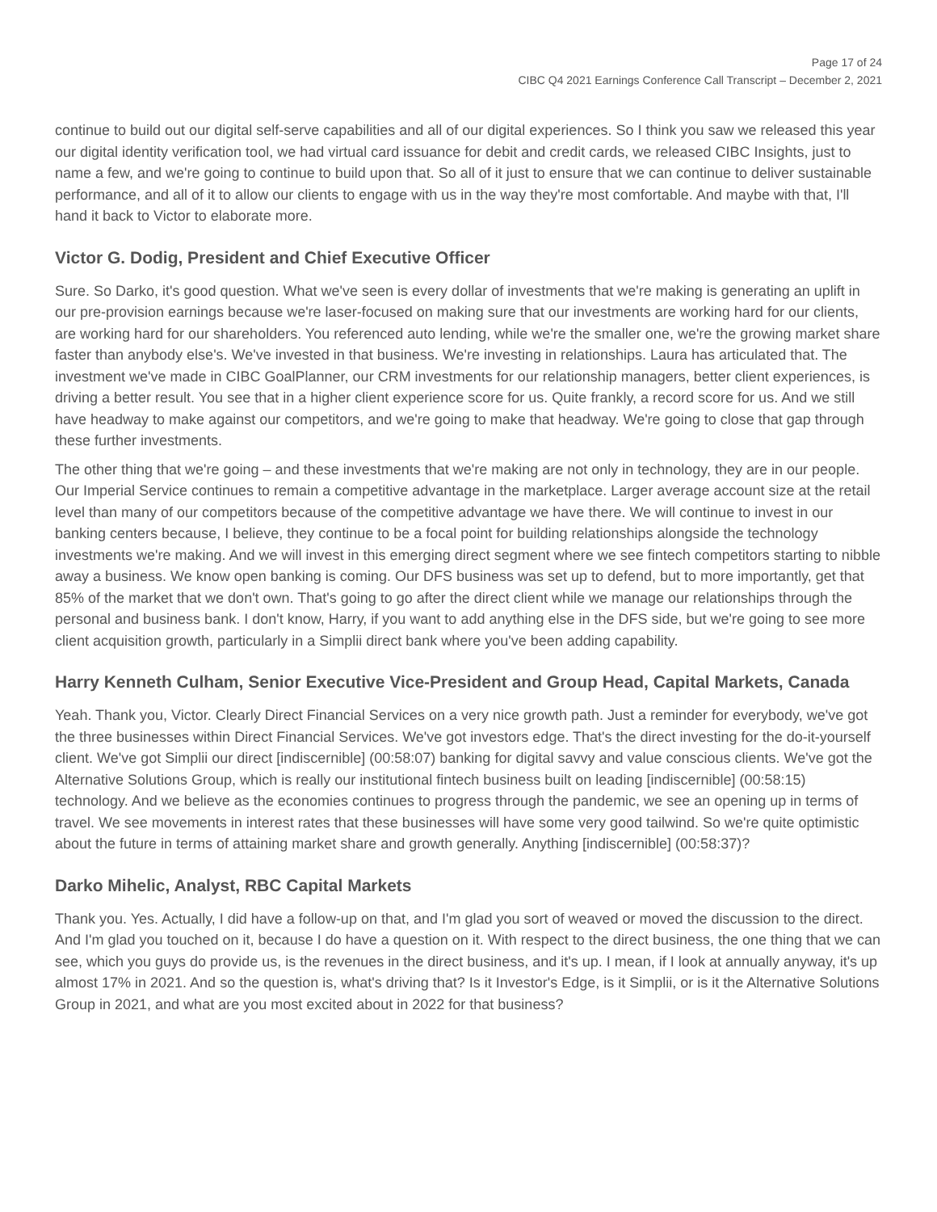Page 17 of 24
CIBC Q4 2021 Earnings Conference Call Transcript – December 2, 2021
continue to build out our digital self-serve capabilities and all of our digital experiences. So I think you saw we released this year our digital identity verification tool, we had virtual card issuance for debit and credit cards, we released CIBC Insights, just to name a few, and we're going to continue to build upon that. So all of it just to ensure that we can continue to deliver sustainable performance, and all of it to allow our clients to engage with us in the way they're most comfortable. And maybe with that, I'll hand it back to Victor to elaborate more.
Victor G. Dodig, President and Chief Executive Officer
Sure. So Darko, it's good question. What we've seen is every dollar of investments that we're making is generating an uplift in our pre-provision earnings because we're laser-focused on making sure that our investments are working hard for our clients, are working hard for our shareholders. You referenced auto lending, while we're the smaller one, we're the growing market share faster than anybody else's. We've invested in that business. We're investing in relationships. Laura has articulated that. The investment we've made in CIBC GoalPlanner, our CRM investments for our relationship managers, better client experiences, is driving a better result. You see that in a higher client experience score for us. Quite frankly, a record score for us. And we still have headway to make against our competitors, and we're going to make that headway. We're going to close that gap through these further investments.
The other thing that we're going – and these investments that we're making are not only in technology, they are in our people. Our Imperial Service continues to remain a competitive advantage in the marketplace. Larger average account size at the retail level than many of our competitors because of the competitive advantage we have there. We will continue to invest in our banking centers because, I believe, they continue to be a focal point for building relationships alongside the technology investments we're making. And we will invest in this emerging direct segment where we see fintech competitors starting to nibble away a business. We know open banking is coming. Our DFS business was set up to defend, but to more importantly, get that 85% of the market that we don't own. That's going to go after the direct client while we manage our relationships through the personal and business bank. I don't know, Harry, if you want to add anything else in the DFS side, but we're going to see more client acquisition growth, particularly in a Simplii direct bank where you've been adding capability.
Harry Kenneth Culham, Senior Executive Vice-President and Group Head, Capital Markets, Canada
Yeah. Thank you, Victor. Clearly Direct Financial Services on a very nice growth path. Just a reminder for everybody, we've got the three businesses within Direct Financial Services. We've got investors edge. That's the direct investing for the do-it-yourself client. We've got Simplii our direct [indiscernible] (00:58:07) banking for digital savvy and value conscious clients. We've got the Alternative Solutions Group, which is really our institutional fintech business built on leading [indiscernible] (00:58:15) technology. And we believe as the economies continues to progress through the pandemic, we see an opening up in terms of travel. We see movements in interest rates that these businesses will have some very good tailwind. So we're quite optimistic about the future in terms of attaining market share and growth generally. Anything [indiscernible] (00:58:37)?
Darko Mihelic, Analyst, RBC Capital Markets
Thank you. Yes. Actually, I did have a follow-up on that, and I'm glad you sort of weaved or moved the discussion to the direct. And I'm glad you touched on it, because I do have a question on it. With respect to the direct business, the one thing that we can see, which you guys do provide us, is the revenues in the direct business, and it's up. I mean, if I look at annually anyway, it's up almost 17% in 2021. And so the question is, what's driving that? Is it Investor's Edge, is it Simplii, or is it the Alternative Solutions Group in 2021, and what are you most excited about in 2022 for that business?